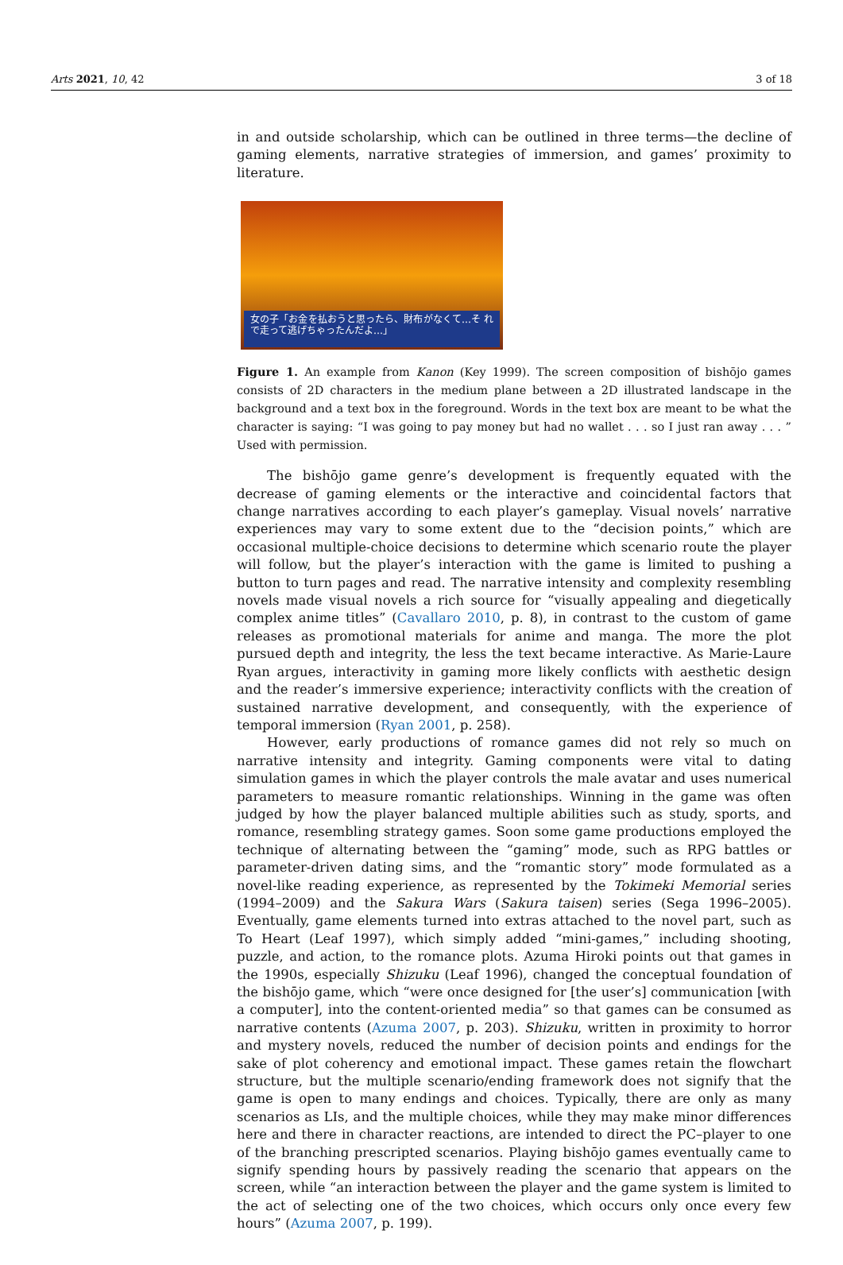Arts 2021, 10, 42 3 of 18
in and outside scholarship, which can be outlined in three terms—the decline of gaming elements, narrative strategies of immersion, and games’ proximity to literature.
女の子「お金を払おうと思ったら、財布がなくて…そ れで走って逃げちゃったんだよ…」
Figure 1. An example from Kanon (Key 1999). The screen composition of bishōjo games consists of 2D characters in the medium plane between a 2D illustrated landscape in the background and a text box in the foreground. Words in the text box are meant to be what the character is saying: “I was going to pay money but had no wallet . . . so I just ran away . . . ” Used with permission.
The bishōjo game genre’s development is frequently equated with the decrease of gaming elements or the interactive and coincidental factors that change narratives according to each player’s gameplay. Visual novels’ narrative experiences may vary to some extent due to the “decision points,” which are occasional multiple-choice decisions to determine which scenario route the player will follow, but the player’s interaction with the game is limited to pushing a button to turn pages and read. The narrative intensity and complexity resembling novels made visual novels a rich source for “visually appealing and diegetically complex anime titles” (Cavallaro 2010, p. 8), in contrast to the custom of game releases as promotional materials for anime and manga. The more the plot pursued depth and integrity, the less the text became interactive. As Marie-Laure Ryan argues, interactivity in gaming more likely conflicts with aesthetic design and the reader’s immersive experience; interactivity conflicts with the creation of sustained narrative development, and consequently, with the experience of temporal immersion (Ryan 2001, p. 258).
However, early productions of romance games did not rely so much on narrative intensity and integrity. Gaming components were vital to dating simulation games in which the player controls the male avatar and uses numerical parameters to measure romantic relationships. Winning in the game was often judged by how the player balanced multiple abilities such as study, sports, and romance, resembling strategy games. Soon some game productions employed the technique of alternating between the “gaming” mode, such as RPG battles or parameter-driven dating sims, and the “romantic story” mode formulated as a novel-like reading experience, as represented by the Tokimeki Memorial series (1994–2009) and the Sakura Wars (Sakura taisen) series (Sega 1996–2005). Eventually, game elements turned into extras attached to the novel part, such as To Heart (Leaf 1997), which simply added “mini-games,” including shooting, puzzle, and action, to the romance plots. Azuma Hiroki points out that games in the 1990s, especially Shizuku (Leaf 1996), changed the conceptual foundation of the bishōjo game, which “were once designed for [the user’s] communication [with a computer], into the content-oriented media” so that games can be consumed as narrative contents (Azuma 2007, p. 203). Shizuku, written in proximity to horror and mystery novels, reduced the number of decision points and endings for the sake of plot coherency and emotional impact. These games retain the flowchart structure, but the multiple scenario/ending framework does not signify that the game is open to many endings and choices. Typically, there are only as many scenarios as LIs, and the multiple choices, while they may make minor differences here and there in character reactions, are intended to direct the PC–player to one of the branching prescripted scenarios. Playing bishōjo games eventually came to signify spending hours by passively reading the scenario that appears on the screen, while “an interaction between the player and the game system is limited to the act of selecting one of the two choices, which occurs only once every few hours” (Azuma 2007, p. 199).